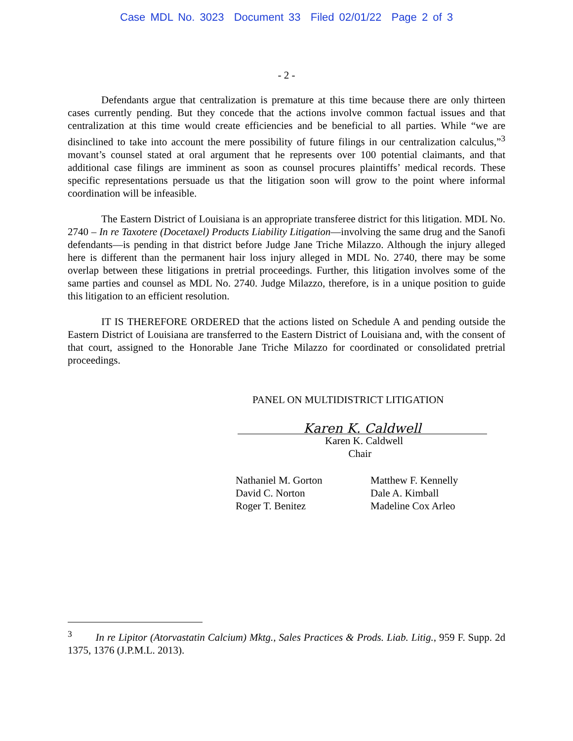Case MDL No. 3023 Document 33 Filed 02/01/22 Page 2 of 3
- 2 -
Defendants argue that centralization is premature at this time because there are only thirteen cases currently pending. But they concede that the actions involve common factual issues and that centralization at this time would create efficiencies and be beneficial to all parties. While “we are disinclined to take into account the mere possibility of future filings in our centralization calculus,”<sup>3</sup> movant’s counsel stated at oral argument that he represents over 100 potential claimants, and that additional case filings are imminent as soon as counsel procures plaintiffs’ medical records. These specific representations persuade us that the litigation soon will grow to the point where informal coordination will be infeasible.
The Eastern District of Louisiana is an appropriate transferee district for this litigation. MDL No. 2740 – In re Taxotere (Docetaxel) Products Liability Litigation—involving the same drug and the Sanofi defendants—is pending in that district before Judge Jane Triche Milazzo. Although the injury alleged here is different than the permanent hair loss injury alleged in MDL No. 2740, there may be some overlap between these litigations in pretrial proceedings. Further, this litigation involves some of the same parties and counsel as MDL No. 2740. Judge Milazzo, therefore, is in a unique position to guide this litigation to an efficient resolution.
IT IS THEREFORE ORDERED that the actions listed on Schedule A and pending outside the Eastern District of Louisiana are transferred to the Eastern District of Louisiana and, with the consent of that court, assigned to the Honorable Jane Triche Milazzo for coordinated or consolidated pretrial proceedings.
PANEL ON MULTIDISTRICT LITIGATION
Karen K. Caldwell
Karen K. Caldwell
Chair
Nathaniel M. Gorton
David C. Norton
Roger T. Benitez
Matthew F. Kennelly
Dale A. Kimball
Madeline Cox Arleo
<sup>3</sup> In re Lipitor (Atorvastatin Calcium) Mktg., Sales Practices & Prods. Liab. Litig., 959 F. Supp. 2d 1375, 1376 (J.P.M.L. 2013).